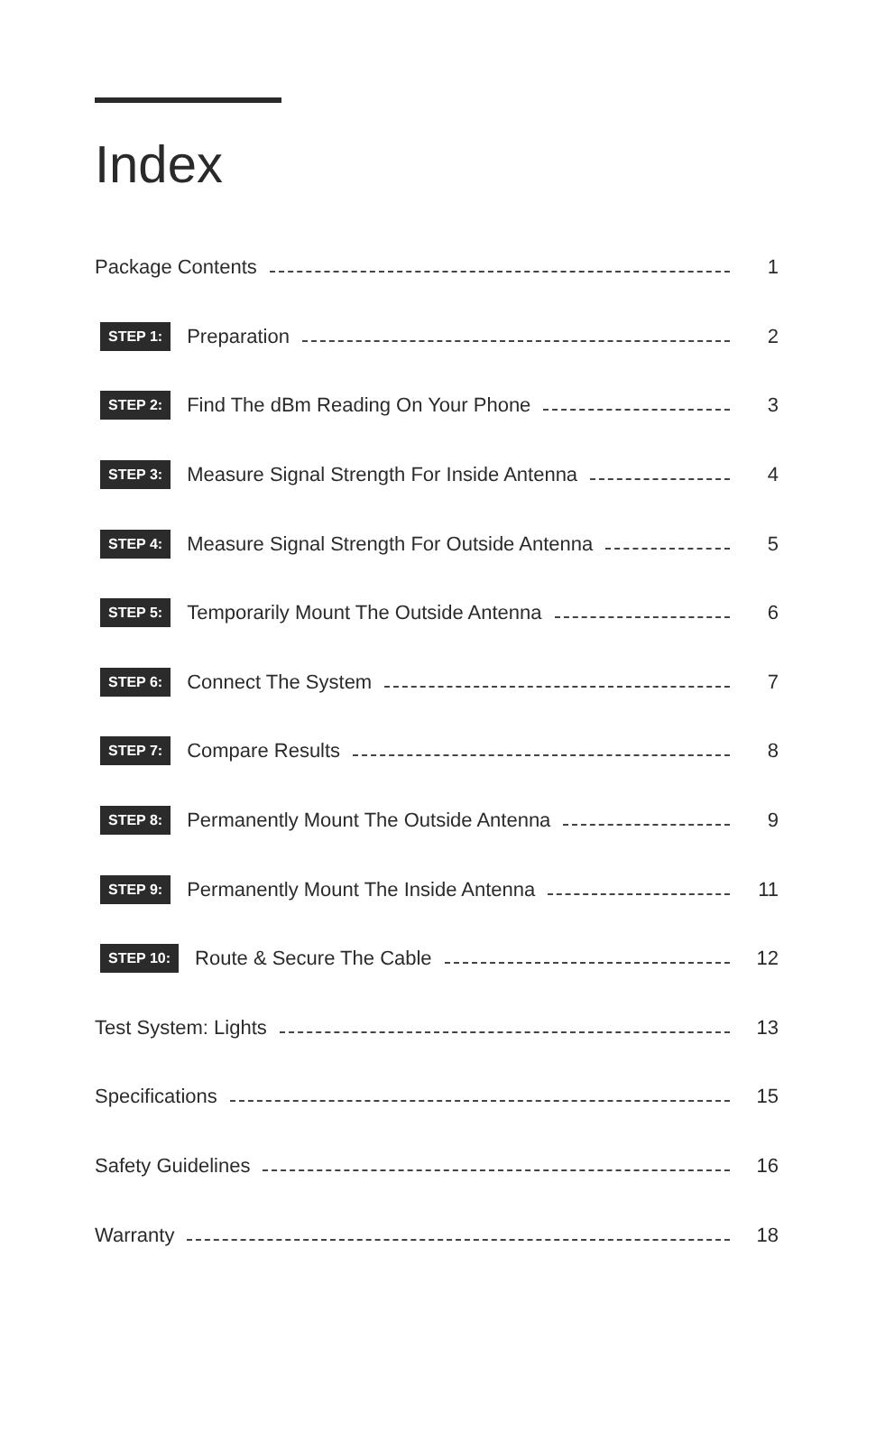Index
Package Contents 1
STEP 1: Preparation 2
STEP 2: Find The dBm Reading On Your Phone 3
STEP 3: Measure Signal Strength For Inside Antenna 4
STEP 4: Measure Signal Strength For Outside Antenna 5
STEP 5: Temporarily Mount The Outside Antenna 6
STEP 6: Connect The System 7
STEP 7: Compare Results 8
STEP 8: Permanently Mount The Outside Antenna 9
STEP 9: Permanently Mount The Inside Antenna 11
STEP 10: Route & Secure The Cable 12
Test System: Lights 13
Specifications 15
Safety Guidelines 16
Warranty 18